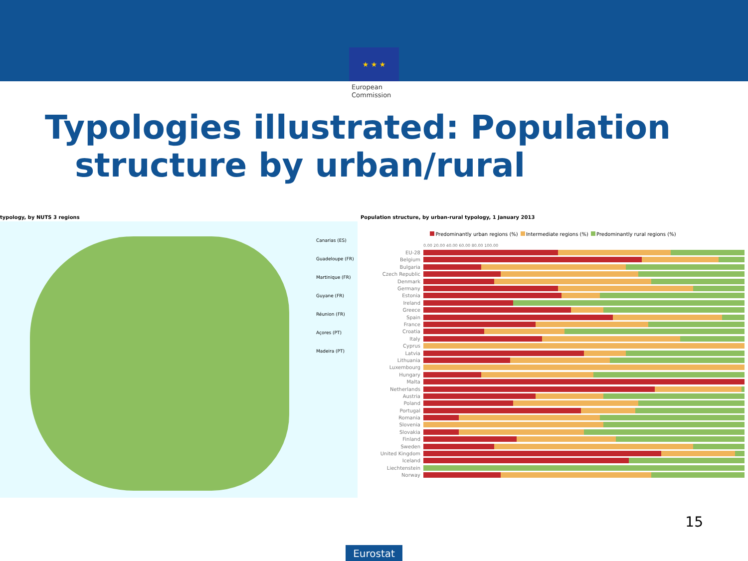★ ★ ★
European Commission
Typologies illustrated: Population
structure by urban/rural
typology, by NUTS 3 regions
Canarias (ES)
Guadeloupe (FR)
Martinique (FR)
Guyane (FR)
Réunion (FR)
Açores (PT)
Madeira (PT)
Population structure, by urban-rural typology, 1 January 2013
Predominantly urban regions (%) Intermediate regions (%) Predominantly rural regions (%)
0.00 20.00 40.00 60.00 80.00 100.00
EU-28
Belgium
Bulgaria
Czech Republic
Denmark
Germany
Estonia
Ireland
Greece
Spain
France
Croatia
Italy
Cyprus
Latvia
Lithuania
Luxembourg
Hungary
Malta
Netherlands
Austria
Poland
Portugal
Romania
Slovenia
Slovakia
Finland
Sweden
United Kingdom
Iceland
Liechtenstein
Norway
15
Eurostat